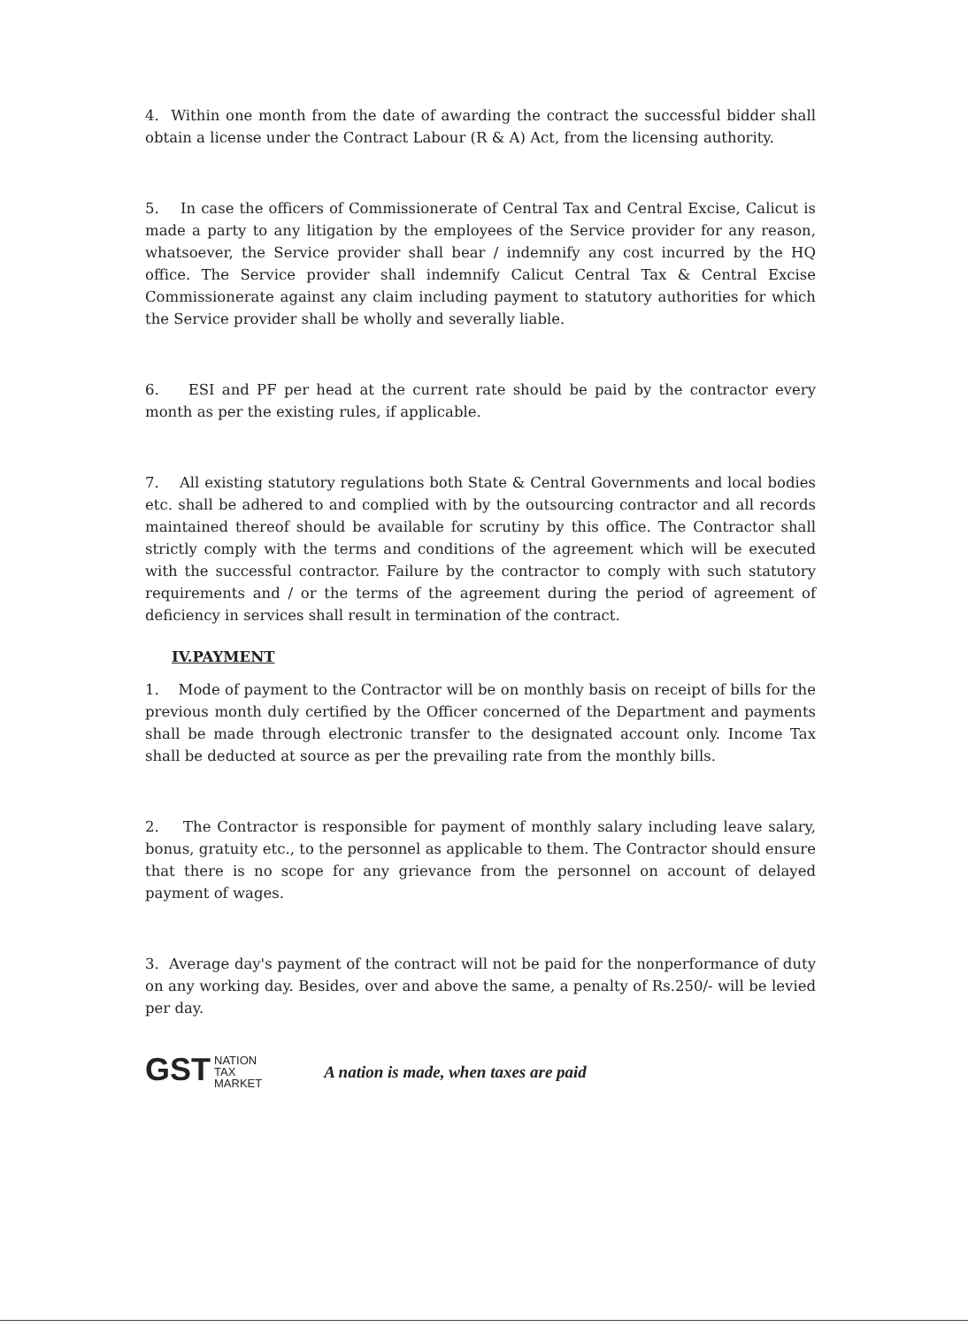4. Within one month from the date of awarding the contract the successful bidder shall obtain a license under the Contract Labour (R & A) Act, from the licensing authority.
5. In case the officers of Commissionerate of Central Tax and Central Excise, Calicut is made a party to any litigation by the employees of the Service provider for any reason, whatsoever, the Service provider shall bear / indemnify any cost incurred by the HQ office. The Service provider shall indemnify Calicut Central Tax & Central Excise Commissionerate against any claim including payment to statutory authorities for which the Service provider shall be wholly and severally liable.
6. ESI and PF per head at the current rate should be paid by the contractor every month as per the existing rules, if applicable.
7. All existing statutory regulations both State & Central Governments and local bodies etc. shall be adhered to and complied with by the outsourcing contractor and all records maintained thereof should be available for scrutiny by this office. The Contractor shall strictly comply with the terms and conditions of the agreement which will be executed with the successful contractor. Failure by the contractor to comply with such statutory requirements and / or the terms of the agreement during the period of agreement of deficiency in services shall result in termination of the contract.
IV.PAYMENT
1. Mode of payment to the Contractor will be on monthly basis on receipt of bills for the previous month duly certified by the Officer concerned of the Department and payments shall be made through electronic transfer to the designated account only. Income Tax shall be deducted at source as per the prevailing rate from the monthly bills.
2. The Contractor is responsible for payment of monthly salary including leave salary, bonus, gratuity etc., to the personnel as applicable to them. The Contractor should ensure that there is no scope for any grievance from the personnel on account of delayed payment of wages.
3. Average day's payment of the contract will not be paid for the nonperformance of duty on any working day. Besides, over and above the same, a penalty of Rs.250/- will be levied per day.
GST NATION
TAX
MARKET
A nation is made, when taxes are paid